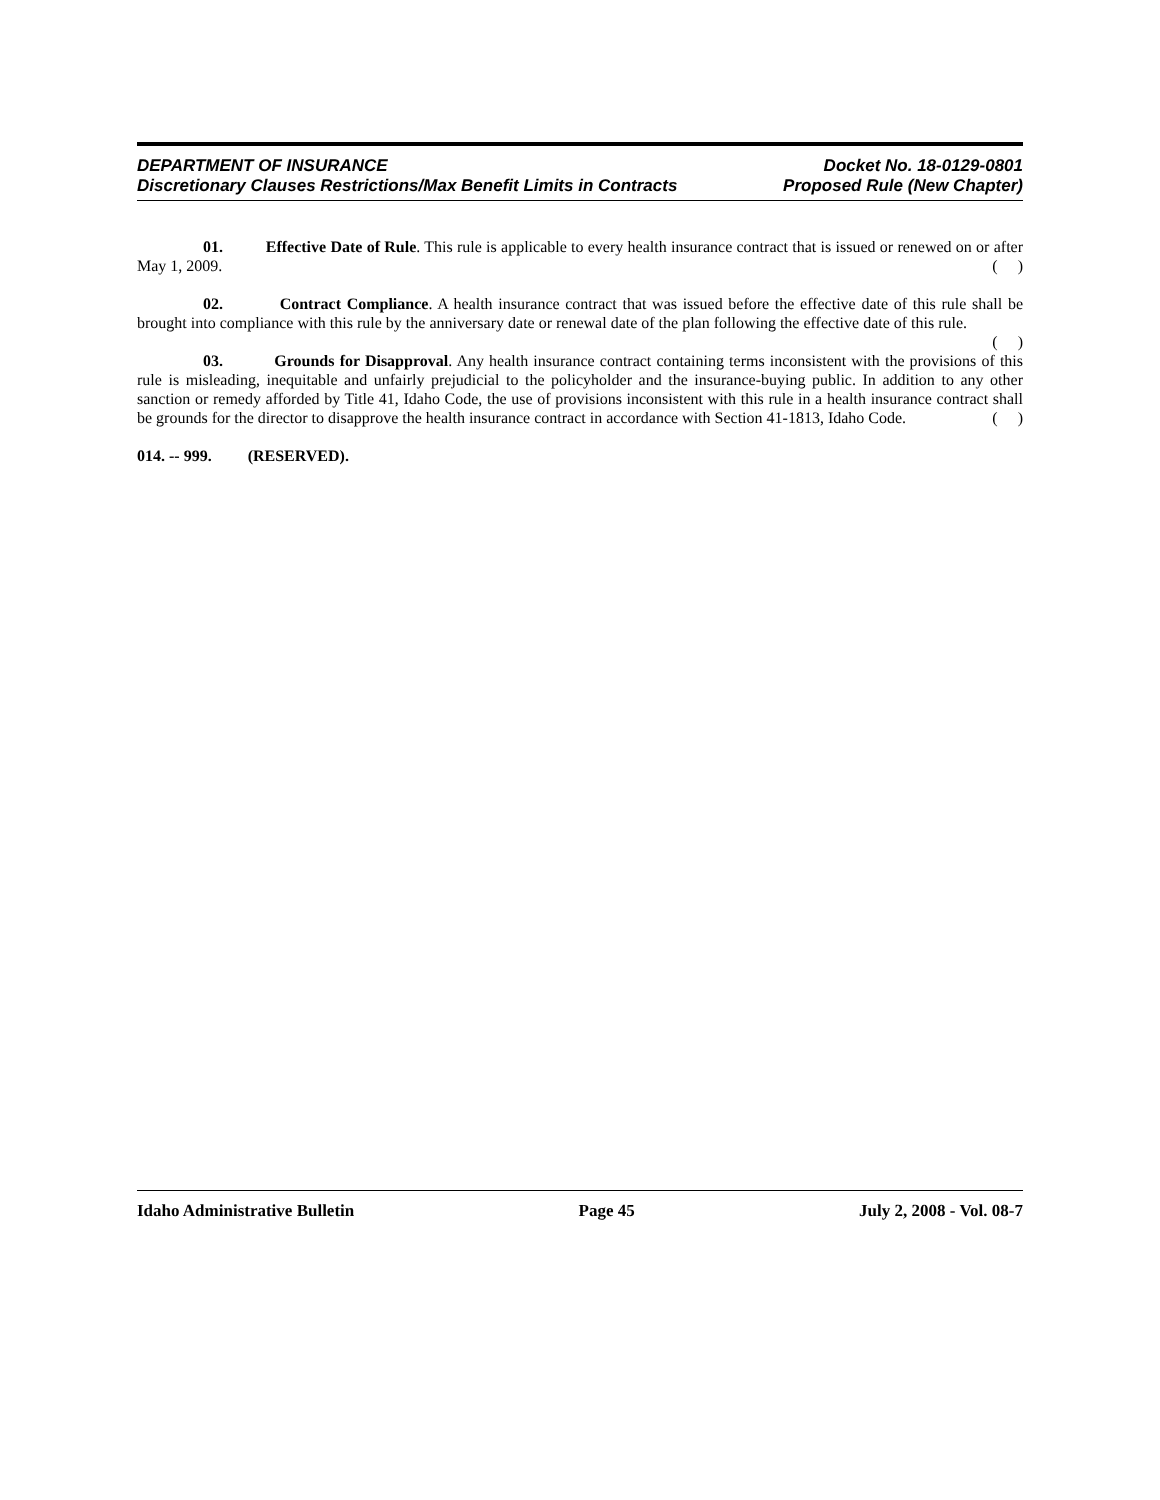DEPARTMENT OF INSURANCE Docket No. 18-0129-0801
Discretionary Clauses Restrictions/Max Benefit Limits in Contracts Proposed Rule (New Chapter)
01. Effective Date of Rule. This rule is applicable to every health insurance contract that is issued or renewed on or after May 1, 2009. ( )
02. Contract Compliance. A health insurance contract that was issued before the effective date of this rule shall be brought into compliance with this rule by the anniversary date or renewal date of the plan following the effective date of this rule. ( )
03. Grounds for Disapproval. Any health insurance contract containing terms inconsistent with the provisions of this rule is misleading, inequitable and unfairly prejudicial to the policyholder and the insurance-buying public. In addition to any other sanction or remedy afforded by Title 41, Idaho Code, the use of provisions inconsistent with this rule in a health insurance contract shall be grounds for the director to disapprove the health insurance contract in accordance with Section 41-1813, Idaho Code. ( )
014. -- 999. (RESERVED).
Idaho Administrative Bulletin Page 45 July 2, 2008 - Vol. 08-7